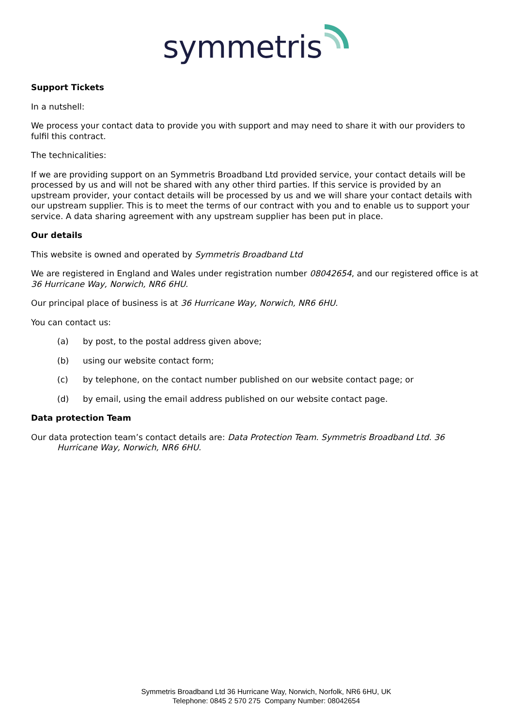symmetris
Support Tickets
In a nutshell:
We process your contact data to provide you with support and may need to share it with our providers to fulfil this contract.
The technicalities:
If we are providing support on an Symmetris Broadband Ltd provided service, your contact details will be processed by us and will not be shared with any other third parties. If this service is provided by an upstream provider, your contact details will be processed by us and we will share your contact details with our upstream supplier. This is to meet the terms of our contract with you and to enable us to support your service. A data sharing agreement with any upstream supplier has been put in place.
Our details
This website is owned and operated by Symmetris Broadband Ltd
We are registered in England and Wales under registration number 08042654, and our registered office is at 36 Hurricane Way, Norwich, NR6 6HU.
Our principal place of business is at 36 Hurricane Way, Norwich, NR6 6HU.
You can contact us:
(a) by post, to the postal address given above;
(b) using our website contact form;
(c) by telephone, on the contact number published on our website contact page; or
(d) by email, using the email address published on our website contact page.
Data protection Team
Our data protection team’s contact details are: Data Protection Team. Symmetris Broadband Ltd. 36 Hurricane Way, Norwich, NR6 6HU.
Symmetris Broadband Ltd 36 Hurricane Way, Norwich, Norfolk, NR6 6HU, UK
Telephone: 0845 2 570 275 Company Number: 08042654